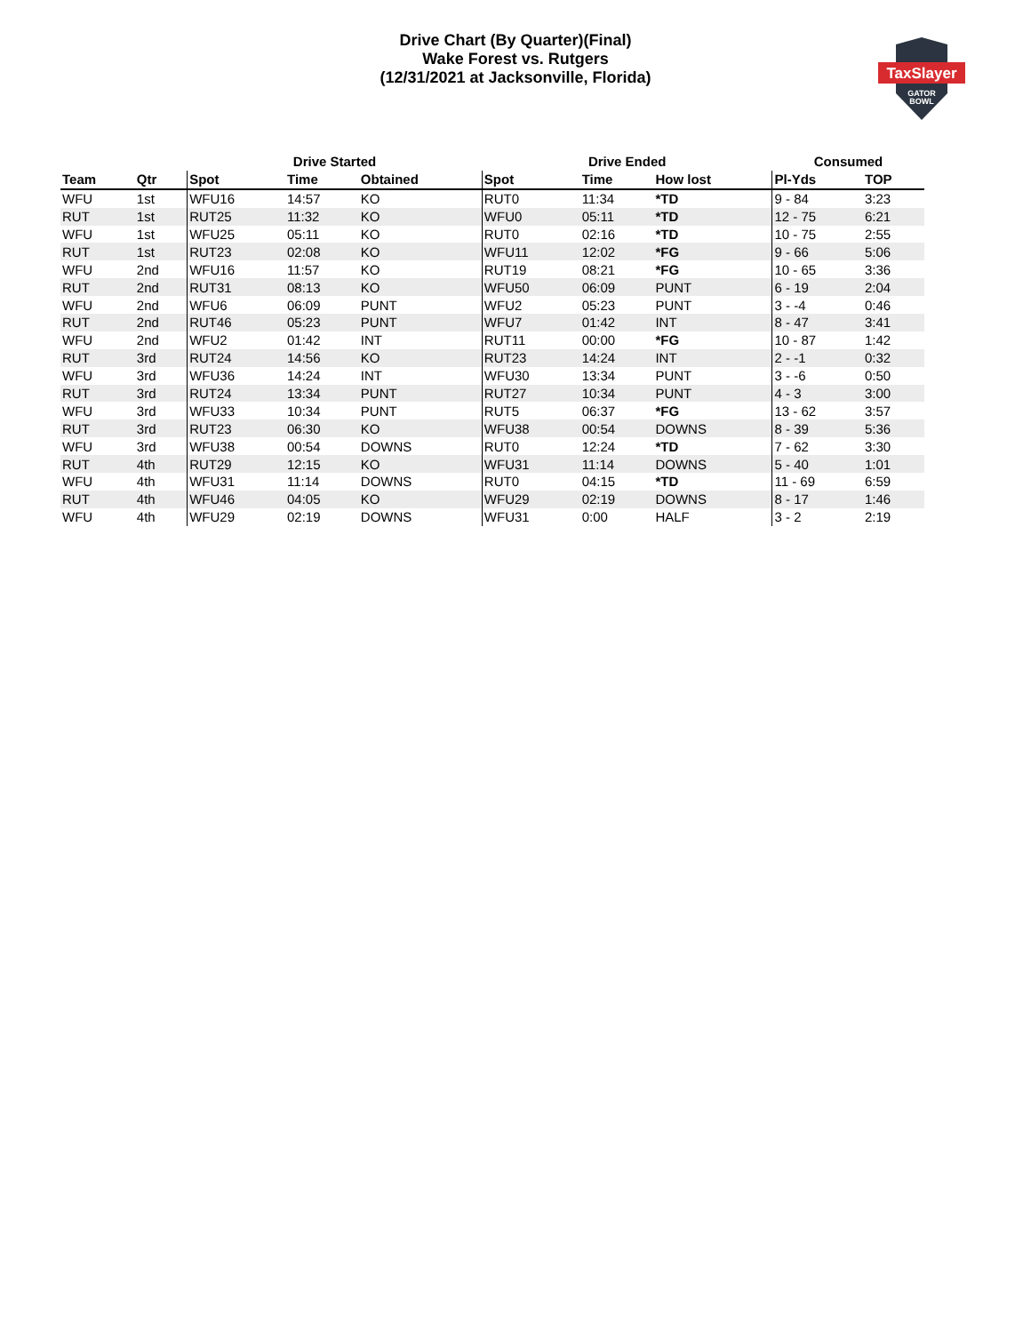Drive Chart (By Quarter)(Final)
Wake Forest vs. Rutgers
(12/31/2021 at Jacksonville, Florida)
TaxSlayer
GATOR
BOWL
| | | Drive Started | | | Drive Ended | | | Consumed | |
| --- | --- | --- | --- | --- | --- | --- | --- | --- | --- |
| Team | Qtr | Spot | Time | Obtained | Spot | Time | How lost | Pl-Yds | TOP |
| WFU | 1st | WFU16 | 14:57 | KO | RUT0 | 11:34 | *TD | 9 - 84 | 3:23 |
| RUT | 1st | RUT25 | 11:32 | KO | WFU0 | 05:11 | *TD | 12 - 75 | 6:21 |
| WFU | 1st | WFU25 | 05:11 | KO | RUT0 | 02:16 | *TD | 10 - 75 | 2:55 |
| RUT | 1st | RUT23 | 02:08 | KO | WFU11 | 12:02 | *FG | 9 - 66 | 5:06 |
| WFU | 2nd | WFU16 | 11:57 | KO | RUT19 | 08:21 | *FG | 10 - 65 | 3:36 |
| RUT | 2nd | RUT31 | 08:13 | KO | WFU50 | 06:09 | PUNT | 6 - 19 | 2:04 |
| WFU | 2nd | WFU6 | 06:09 | PUNT | WFU2 | 05:23 | PUNT | 3 - -4 | 0:46 |
| RUT | 2nd | RUT46 | 05:23 | PUNT | WFU7 | 01:42 | INT | 8 - 47 | 3:41 |
| WFU | 2nd | WFU2 | 01:42 | INT | RUT11 | 00:00 | *FG | 10 - 87 | 1:42 |
| RUT | 3rd | RUT24 | 14:56 | KO | RUT23 | 14:24 | INT | 2 - -1 | 0:32 |
| WFU | 3rd | WFU36 | 14:24 | INT | WFU30 | 13:34 | PUNT | 3 - -6 | 0:50 |
| RUT | 3rd | RUT24 | 13:34 | PUNT | RUT27 | 10:34 | PUNT | 4 - 3 | 3:00 |
| WFU | 3rd | WFU33 | 10:34 | PUNT | RUT5 | 06:37 | *FG | 13 - 62 | 3:57 |
| RUT | 3rd | RUT23 | 06:30 | KO | WFU38 | 00:54 | DOWNS | 8 - 39 | 5:36 |
| WFU | 3rd | WFU38 | 00:54 | DOWNS | RUT0 | 12:24 | *TD | 7 - 62 | 3:30 |
| RUT | 4th | RUT29 | 12:15 | KO | WFU31 | 11:14 | DOWNS | 5 - 40 | 1:01 |
| WFU | 4th | WFU31 | 11:14 | DOWNS | RUT0 | 04:15 | *TD | 11 - 69 | 6:59 |
| RUT | 4th | WFU46 | 04:05 | KO | WFU29 | 02:19 | DOWNS | 8 - 17 | 1:46 |
| WFU | 4th | WFU29 | 02:19 | DOWNS | WFU31 | 0:00 | HALF | 3 - 2 | 2:19 |